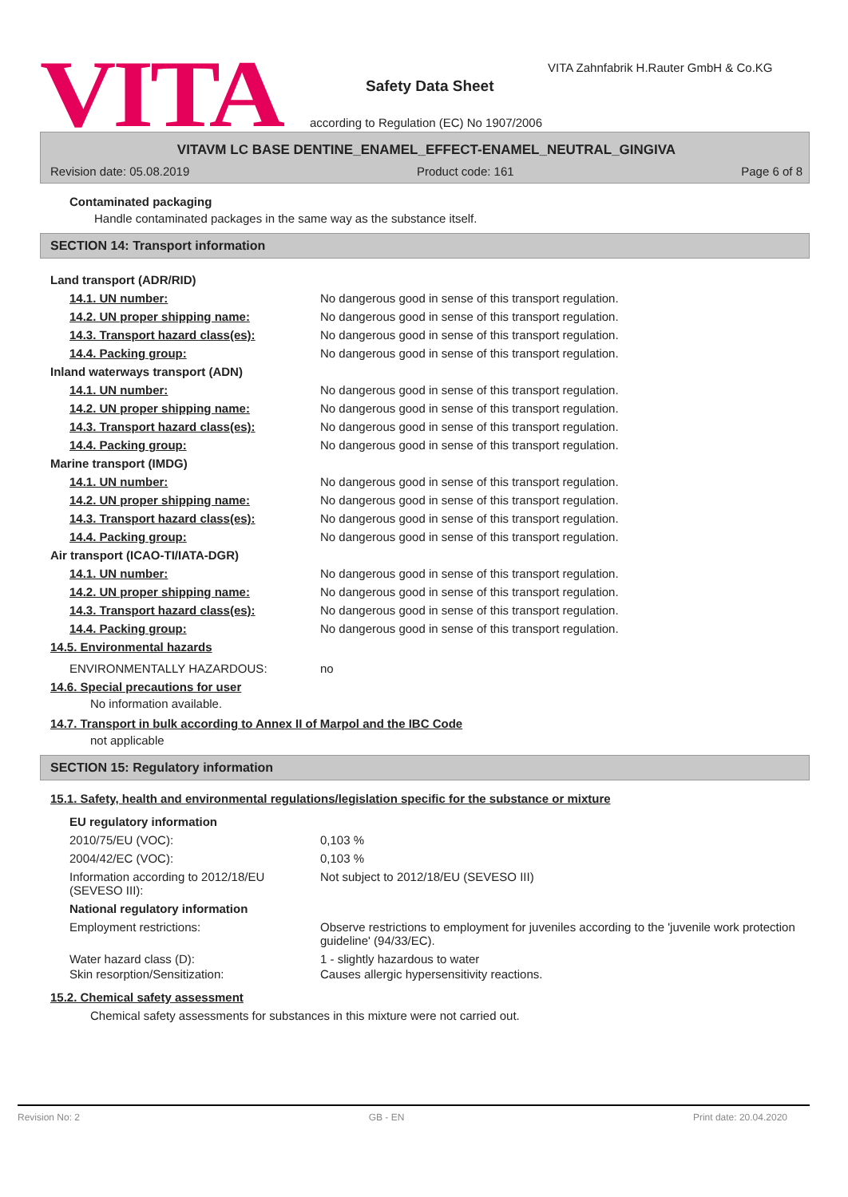VITA
VITA Zahnfabrik H.Rauter GmbH & Co.KG
Safety Data Sheet
according to Regulation (EC) No 1907/2006
VITAVM LC BASE DENTINE_ENAMEL_EFFECT-ENAMEL_NEUTRAL_GINGIVA
Revision date: 05.08.2019 Product code: 161 Page 6 of 8
Contaminated packaging
Handle contaminated packages in the same way as the substance itself.
SECTION 14: Transport information
Land transport (ADR/RID)
14.1. UN number: No dangerous good in sense of this transport regulation.
14.2. UN proper shipping name: No dangerous good in sense of this transport regulation.
14.3. Transport hazard class(es): No dangerous good in sense of this transport regulation.
14.4. Packing group: No dangerous good in sense of this transport regulation.
Inland waterways transport (ADN)
14.1. UN number: No dangerous good in sense of this transport regulation.
14.2. UN proper shipping name: No dangerous good in sense of this transport regulation.
14.3. Transport hazard class(es): No dangerous good in sense of this transport regulation.
14.4. Packing group: No dangerous good in sense of this transport regulation.
Marine transport (IMDG)
14.1. UN number: No dangerous good in sense of this transport regulation.
14.2. UN proper shipping name: No dangerous good in sense of this transport regulation.
14.3. Transport hazard class(es): No dangerous good in sense of this transport regulation.
14.4. Packing group: No dangerous good in sense of this transport regulation.
Air transport (ICAO-TI/IATA-DGR)
14.1. UN number: No dangerous good in sense of this transport regulation.
14.2. UN proper shipping name: No dangerous good in sense of this transport regulation.
14.3. Transport hazard class(es): No dangerous good in sense of this transport regulation.
14.4. Packing group: No dangerous good in sense of this transport regulation.
14.5. Environmental hazards
ENVIRONMENTALLY HAZARDOUS: no
14.6. Special precautions for user
No information available.
14.7. Transport in bulk according to Annex II of Marpol and the IBC Code
not applicable
SECTION 15: Regulatory information
15.1. Safety, health and environmental regulations/legislation specific for the substance or mixture
EU regulatory information
2010/75/EU (VOC): 0,103 %
2004/42/EC (VOC): 0,103 %
Information according to 2012/18/EU (SEVESO III): Not subject to 2012/18/EU (SEVESO III)
National regulatory information
Employment restrictions: Observe restrictions to employment for juveniles according to the 'juvenile work protection guideline' (94/33/EC).
Water hazard class (D): 1 - slightly hazardous to water
Skin resorption/Sensitization: Causes allergic hypersensitivity reactions.
15.2. Chemical safety assessment
Chemical safety assessments for substances in this mixture were not carried out.
Revision No: 2 GB - EN Print date: 20.04.2020